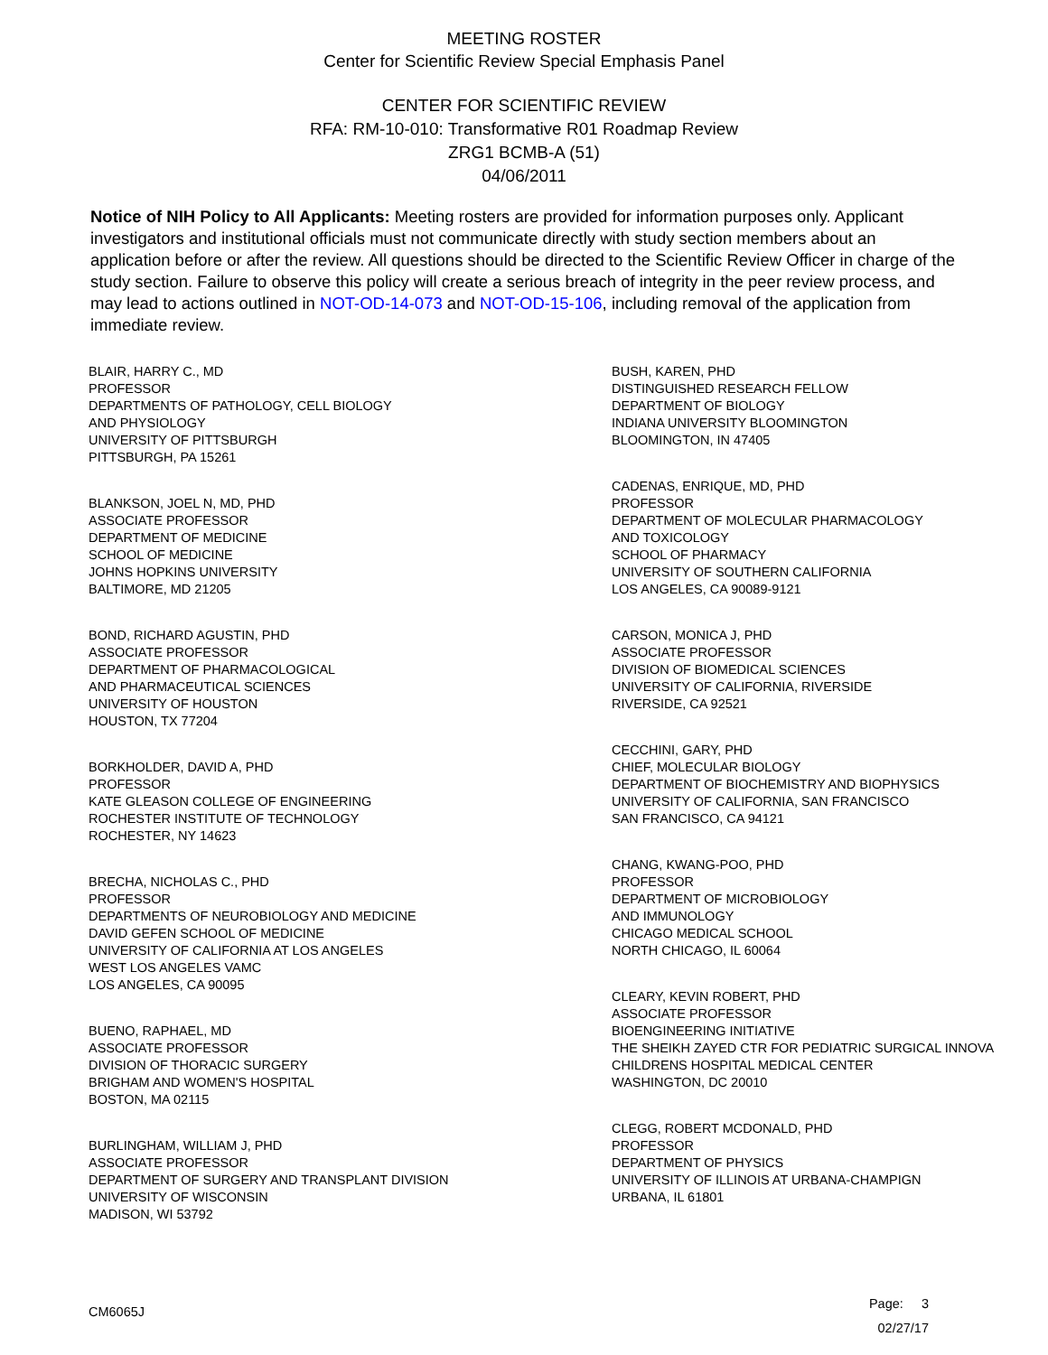MEETING ROSTER
Center for Scientific Review Special Emphasis Panel
CENTER FOR SCIENTIFIC REVIEW
RFA: RM-10-010: Transformative R01 Roadmap Review
ZRG1 BCMB-A (51)
04/06/2011
Notice of NIH Policy to All Applicants: Meeting rosters are provided for information purposes only. Applicant investigators and institutional officials must not communicate directly with study section members about an application before or after the review. All questions should be directed to the Scientific Review Officer in charge of the study section. Failure to observe this policy will create a serious breach of integrity in the peer review process, and may lead to actions outlined in NOT-OD-14-073 and NOT-OD-15-106, including removal of the application from immediate review.
BLAIR, HARRY C., MD
PROFESSOR
DEPARTMENTS OF PATHOLOGY, CELL BIOLOGY
AND PHYSIOLOGY
UNIVERSITY OF PITTSBURGH
PITTSBURGH, PA 15261
BLANKSON, JOEL N, MD, PHD
ASSOCIATE PROFESSOR
DEPARTMENT OF MEDICINE
SCHOOL OF MEDICINE
JOHNS HOPKINS UNIVERSITY
BALTIMORE, MD 21205
BOND, RICHARD AGUSTIN, PHD
ASSOCIATE PROFESSOR
DEPARTMENT OF PHARMACOLOGICAL
AND PHARMACEUTICAL SCIENCES
UNIVERSITY OF HOUSTON
HOUSTON, TX 77204
BORKHOLDER, DAVID A, PHD
PROFESSOR
KATE GLEASON COLLEGE OF ENGINEERING
ROCHESTER INSTITUTE OF TECHNOLOGY
ROCHESTER, NY 14623
BRECHA, NICHOLAS C., PHD
PROFESSOR
DEPARTMENTS OF NEUROBIOLOGY AND MEDICINE
DAVID GEFEN SCHOOL OF MEDICINE
UNIVERSITY OF CALIFORNIA AT LOS ANGELES
WEST LOS ANGELES VAMC
LOS ANGELES, CA 90095
BUENO, RAPHAEL, MD
ASSOCIATE PROFESSOR
DIVISION OF THORACIC SURGERY
BRIGHAM AND WOMEN'S HOSPITAL
BOSTON, MA 02115
BURLINGHAM, WILLIAM J, PHD
ASSOCIATE PROFESSOR
DEPARTMENT OF SURGERY AND TRANSPLANT DIVISION
UNIVERSITY OF WISCONSIN
MADISON, WI 53792
BUSH, KAREN, PHD
DISTINGUISHED RESEARCH FELLOW
DEPARTMENT OF BIOLOGY
INDIANA UNIVERSITY BLOOMINGTON
BLOOMINGTON, IN 47405
CADENAS, ENRIQUE, MD, PHD
PROFESSOR
DEPARTMENT OF MOLECULAR PHARMACOLOGY
AND TOXICOLOGY
SCHOOL OF PHARMACY
UNIVERSITY OF SOUTHERN CALIFORNIA
LOS ANGELES, CA 90089-9121
CARSON, MONICA J, PHD
ASSOCIATE PROFESSOR
DIVISION OF BIOMEDICAL SCIENCES
UNIVERSITY OF CALIFORNIA, RIVERSIDE
RIVERSIDE, CA 92521
CECCHINI, GARY, PHD
CHIEF, MOLECULAR BIOLOGY
DEPARTMENT OF BIOCHEMISTRY AND BIOPHYSICS
UNIVERSITY OF CALIFORNIA, SAN FRANCISCO
SAN FRANCISCO, CA 94121
CHANG, KWANG-POO, PHD
PROFESSOR
DEPARTMENT OF MICROBIOLOGY
AND IMMUNOLOGY
CHICAGO MEDICAL SCHOOL
NORTH CHICAGO, IL 60064
CLEARY, KEVIN ROBERT, PHD
ASSOCIATE PROFESSOR
BIOENGINEERING INITIATIVE
THE SHEIKH ZAYED CTR FOR PEDIATRIC SURGICAL INNOVA
CHILDRENS HOSPITAL MEDICAL CENTER
WASHINGTON, DC 20010
CLEGG, ROBERT MCDONALD, PHD
PROFESSOR
DEPARTMENT OF PHYSICS
UNIVERSITY OF ILLINOIS AT URBANA-CHAMPIGN
URBANA, IL 61801
CM6065J
Page: 3
02/27/17